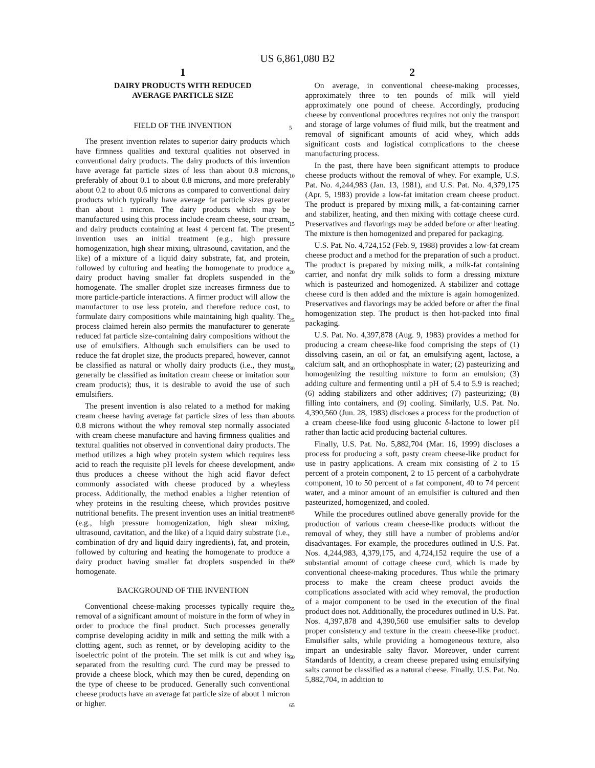US 6,861,080 B2
1
DAIRY PRODUCTS WITH REDUCED
AVERAGE PARTICLE SIZE
FIELD OF THE INVENTION
The present invention relates to superior dairy products which have firmness qualities and textural qualities not observed in conventional dairy products. The dairy products of this invention have average fat particle sizes of less than about 0.8 microns, preferably of about 0.1 to about 0.8 microns, and more preferably about 0.2 to about 0.6 microns as compared to conventional dairy products which typically have average fat particle sizes greater than about 1 micron. The dairy products which may be manufactured using this process include cream cheese, sour cream, and dairy products containing at least 4 percent fat. The present invention uses an initial treatment (e.g., high pressure homogenization, high shear mixing, ultrasound, cavitation, and the like) of a mixture of a liquid dairy substrate, fat, and protein, followed by culturing and heating the homogenate to produce a dairy product having smaller fat droplets suspended in the homogenate. The smaller droplet size increases firmness due to more particle-particle interactions. A firmer product will allow the manufacturer to use less protein, and therefore reduce cost, to formulate dairy compositions while maintaining high quality. The process claimed herein also permits the manufacturer to generate reduced fat particle size-containing dairy compositions without the use of emulsifiers. Although such emulsifiers can be used to reduce the fat droplet size, the products prepared, however, cannot be classified as natural or wholly dairy products (i.e., they must generally be classified as imitation cream cheese or imitation sour cream products); thus, it is desirable to avoid the use of such emulsifiers.
The present invention is also related to a method for making cream cheese having average fat particle sizes of less than about 0.8 microns without the whey removal step normally associated with cream cheese manufacture and having firmness qualities and textural qualities not observed in conventional dairy products. The method utilizes a high whey protein system which requires less acid to reach the requisite pH levels for cheese development, and thus produces a cheese without the high acid flavor defect commonly associated with cheese produced by a wheyless process. Additionally, the method enables a higher retention of whey proteins in the resulting cheese, which provides positive nutritional benefits. The present invention uses an initial treatment (e.g., high pressure homogenization, high shear mixing, ultrasound, cavitation, and the like) of a liquid dairy substrate (i.e., combination of dry and liquid dairy ingredients), fat, and protein, followed by culturing and heating the homogenate to produce a dairy product having smaller fat droplets suspended in the homogenate.
BACKGROUND OF THE INVENTION
Conventional cheese-making processes typically require the removal of a significant amount of moisture in the form of whey in order to produce the final product. Such processes generally comprise developing acidity in milk and setting the milk with a clotting agent, such as rennet, or by developing acidity to the isoelectric point of the protein. The set milk is cut and whey is separated from the resulting curd. The curd may be pressed to provide a cheese block, which may then be cured, depending on the type of cheese to be produced. Generally such conventional cheese products have an average fat particle size of about 1 micron or higher.
2
On average, in conventional cheese-making processes, approximately three to ten pounds of milk will yield approximately one pound of cheese. Accordingly, producing cheese by conventional procedures requires not only the transport and storage of large volumes of fluid milk, but the treatment and removal of significant amounts of acid whey, which adds significant costs and logistical complications to the cheese manufacturing process.
In the past, there have been significant attempts to produce cheese products without the removal of whey. For example, U.S. Pat. No. 4,244,983 (Jan. 13, 1981), and U.S. Pat. No. 4,379,175 (Apr. 5, 1983) provide a low-fat imitation cream cheese product. The product is prepared by mixing milk, a fat-containing carrier and stabilizer, heating, and then mixing with cottage cheese curd. Preservatives and flavorings may be added before or after heating. The mixture is then homogenized and prepared for packaging.
U.S. Pat. No. 4,724,152 (Feb. 9, 1988) provides a low-fat cream cheese product and a method for the preparation of such a product. The product is prepared by mixing milk, a milk-fat containing carrier, and nonfat dry milk solids to form a dressing mixture which is pasteurized and homogenized. A stabilizer and cottage cheese curd is then added and the mixture is again homogenized. Preservatives and flavorings may be added before or after the final homogenization step. The product is then hot-packed into final packaging.
U.S. Pat. No. 4,397,878 (Aug. 9, 1983) provides a method for producing a cream cheese-like food comprising the steps of (1) dissolving casein, an oil or fat, an emulsifying agent, lactose, a calcium salt, and an orthophosphate in water; (2) pasteurizing and homogenizing the resulting mixture to form an emulsion; (3) adding culture and fermenting until a pH of 5.4 to 5.9 is reached; (6) adding stabilizers and other additives; (7) pasteurizing; (8) filling into containers, and (9) cooling. Similarly, U.S. Pat. No. 4,390,560 (Jun. 28, 1983) discloses a process for the production of a cream cheese-like food using gluconic δ-lactone to lower pH rather than lactic acid producing bacterial cultures.
Finally, U.S. Pat. No. 5,882,704 (Mar. 16, 1999) discloses a process for producing a soft, pasty cream cheese-like product for use in pastry applications. A cream mix consisting of 2 to 15 percent of a protein component, 2 to 15 percent of a carbohydrate component, 10 to 50 percent of a fat component, 40 to 74 percent water, and a minor amount of an emulsifier is cultured and then pasteurized, homogenized, and cooled.
While the procedures outlined above generally provide for the production of various cream cheese-like products without the removal of whey, they still have a number of problems and/or disadvantages. For example, the procedures outlined in U.S. Pat. Nos. 4,244,983, 4,379,175, and 4,724,152 require the use of a substantial amount of cottage cheese curd, which is made by conventional cheese-making procedures. Thus while the primary process to make the cream cheese product avoids the complications associated with acid whey removal, the production of a major component to be used in the execution of the final product does not. Additionally, the procedures outlined in U.S. Pat. Nos. 4,397,878 and 4,390,560 use emulsifier salts to develop proper consistency and texture in the cream cheese-like product. Emulsifier salts, while providing a homogeneous texture, also impart an undesirable salty flavor. Moreover, under current Standards of Identity, a cream cheese prepared using emulsifying salts cannot be classified as a natural cheese. Finally, U.S. Pat. No. 5,882,704, in addition to
5
10
15
20
25
30
35
40
45
50
55
60
65